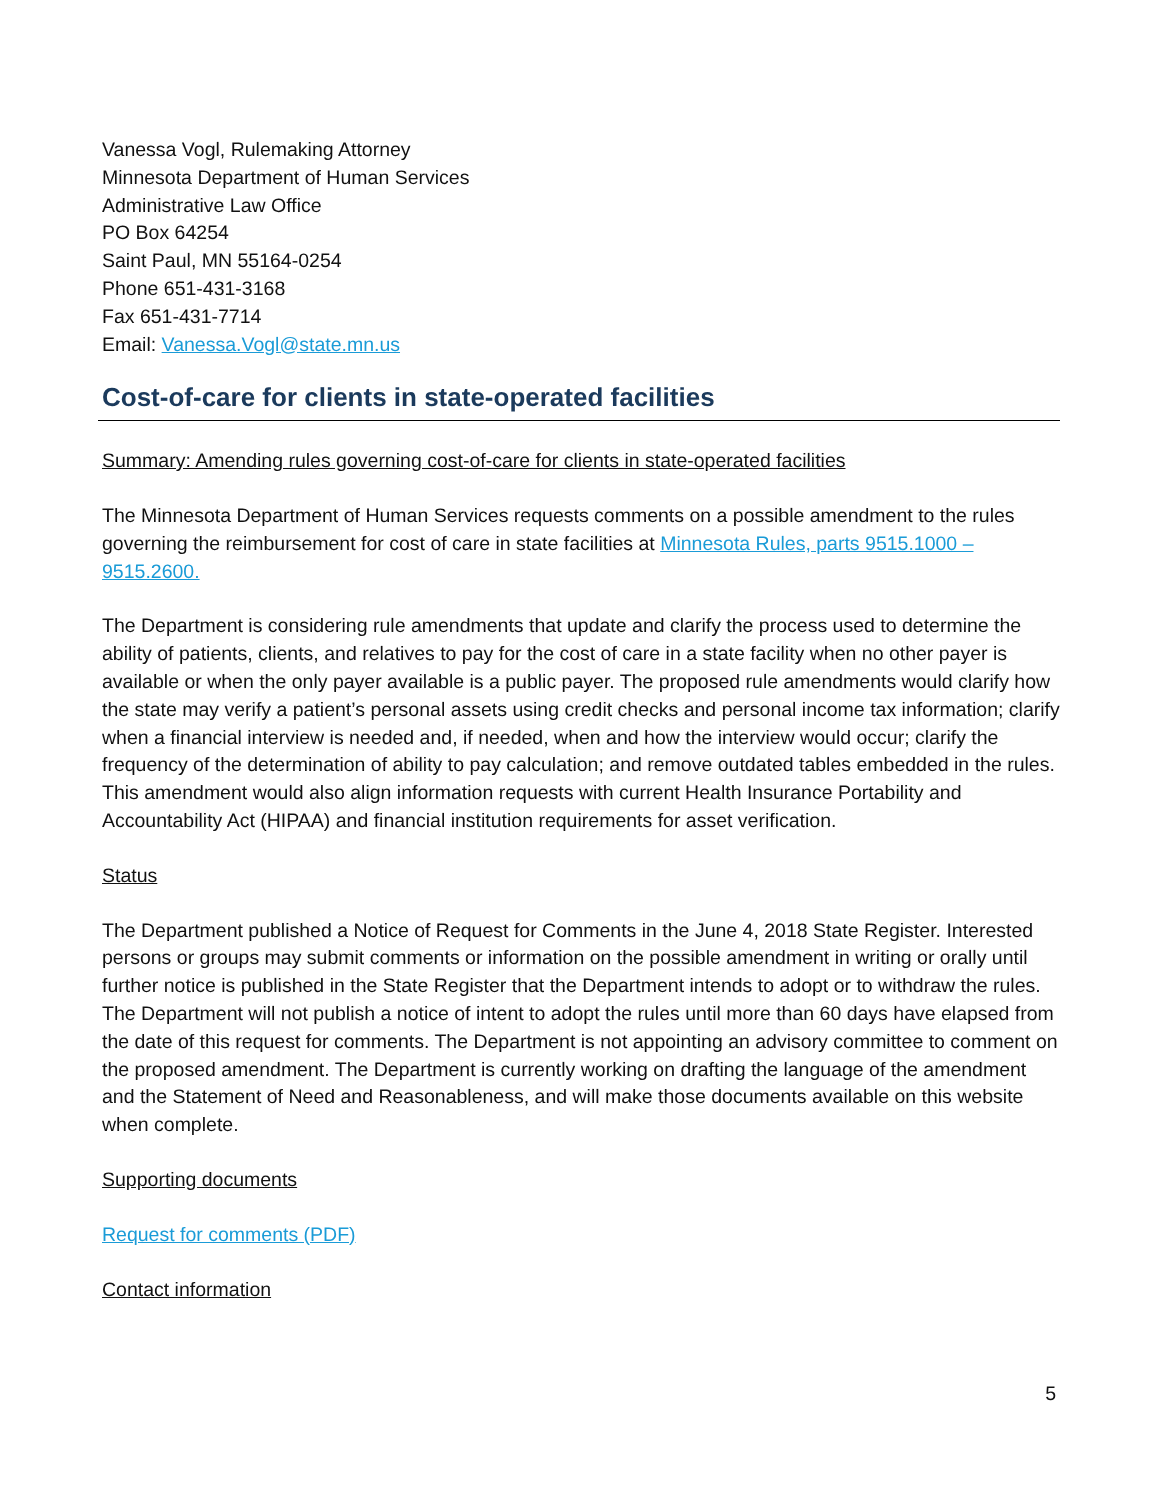Vanessa Vogl, Rulemaking Attorney
Minnesota Department of Human Services
Administrative Law Office
PO Box 64254
Saint Paul, MN 55164-0254
Phone 651-431-3168
Fax 651-431-7714
Email: Vanessa.Vogl@state.mn.us
Cost-of-care for clients in state-operated facilities
Summary: Amending rules governing cost-of-care for clients in state-operated facilities
The Minnesota Department of Human Services requests comments on a possible amendment to the rules governing the reimbursement for cost of care in state facilities at Minnesota Rules, parts 9515.1000 – 9515.2600.
The Department is considering rule amendments that update and clarify the process used to determine the ability of patients, clients, and relatives to pay for the cost of care in a state facility when no other payer is available or when the only payer available is a public payer. The proposed rule amendments would clarify how the state may verify a patient’s personal assets using credit checks and personal income tax information; clarify when a financial interview is needed and, if needed, when and how the interview would occur; clarify the frequency of the determination of ability to pay calculation; and remove outdated tables embedded in the rules. This amendment would also align information requests with current Health Insurance Portability and Accountability Act (HIPAA) and financial institution requirements for asset verification.
Status
The Department published a Notice of Request for Comments in the June 4, 2018 State Register. Interested persons or groups may submit comments or information on the possible amendment in writing or orally until further notice is published in the State Register that the Department intends to adopt or to withdraw the rules. The Department will not publish a notice of intent to adopt the rules until more than 60 days have elapsed from the date of this request for comments. The Department is not appointing an advisory committee to comment on the proposed amendment. The Department is currently working on drafting the language of the amendment and the Statement of Need and Reasonableness, and will make those documents available on this website when complete.
Supporting documents
Request for comments (PDF)
Contact information
5